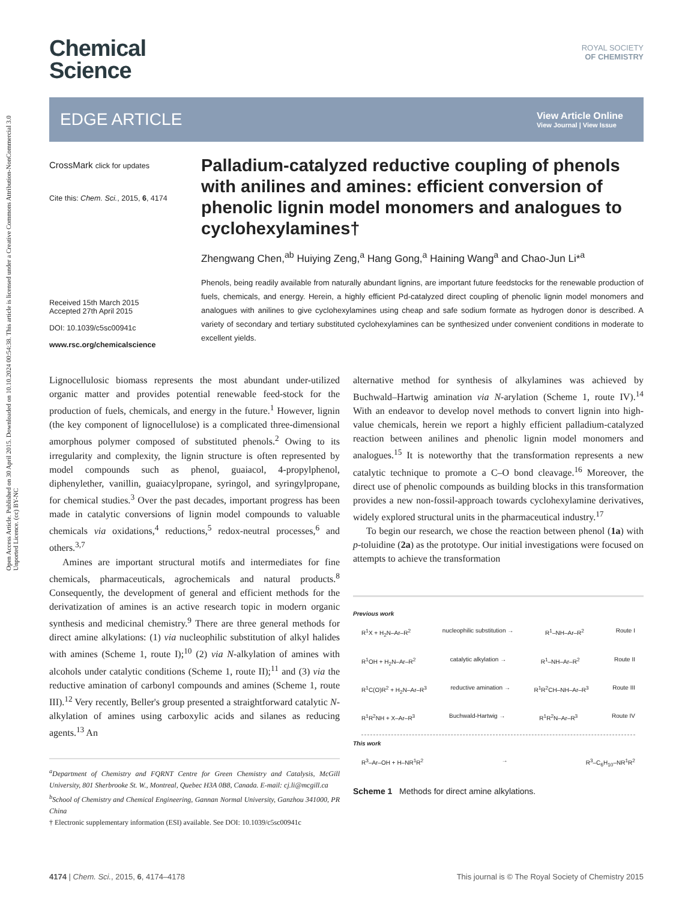Open Access Article. Published on 30 April 2015. Downloaded on 10.10.2024 00:54:38. This article is licensed under a Creative Commons Attribution-NonCommercial 3.0 Unported Licence. (cc) BY-NC
Chemical
Science
ROYAL SOCIETY
OF CHEMISTRY
EDGE ARTICLE
View Article Online
View Journal | View Issue
CrossMark click for updates
Cite this: Chem. Sci., 2015, 6, 4174
Received 15th March 2015
Accepted 27th April 2015
DOI: 10.1039/c5sc00941c
www.rsc.org/chemicalscience
Palladium-catalyzed reductive coupling of phenols with anilines and amines: efficient conversion of phenolic lignin model monomers and analogues to cyclohexylamines†
Zhengwang Chen,<sup>ab</sup> Huiying Zeng,<sup>a</sup> Hang Gong,<sup>a</sup> Haining Wang<sup>a</sup> and Chao-Jun Li*<sup>a</sup>
Phenols, being readily available from naturally abundant lignins, are important future feedstocks for the renewable production of fuels, chemicals, and energy. Herein, a highly efficient Pd-catalyzed direct coupling of phenolic lignin model monomers and analogues with anilines to give cyclohexylamines using cheap and safe sodium formate as hydrogen donor is described. A variety of secondary and tertiary substituted cyclohexylamines can be synthesized under convenient conditions in moderate to excellent yields.
Lignocellulosic biomass represents the most abundant under-utilized organic matter and provides potential renewable feed-stock for the production of fuels, chemicals, and energy in the future.<sup>1</sup> However, lignin (the key component of lignocellulose) is a complicated three-dimensional amorphous polymer composed of substituted phenols.<sup>2</sup> Owing to its irregularity and complexity, the lignin structure is often represented by model compounds such as phenol, guaiacol, 4-propylphenol, diphenylether, vanillin, guaiacylpropane, syringol, and syringylpropane, for chemical studies.<sup>3</sup> Over the past decades, important progress has been made in catalytic conversions of lignin model compounds to valuable chemicals via oxidations,<sup>4</sup> reductions,<sup>5</sup> redox-neutral processes,<sup>6</sup> and others.<sup>3,7</sup>
Amines are important structural motifs and intermediates for fine chemicals, pharmaceuticals, agrochemicals and natural products.<sup>8</sup> Consequently, the development of general and efficient methods for the derivatization of amines is an active research topic in modern organic synthesis and medicinal chemistry.<sup>9</sup> There are three general methods for direct amine alkylations: (1) via nucleophilic substitution of alkyl halides with amines (Scheme 1, route I);<sup>10</sup> (2) via N-alkylation of amines with alcohols under catalytic conditions (Scheme 1, route II);<sup>11</sup> and (3) via the reductive amination of carbonyl compounds and amines (Scheme 1, route III).<sup>12</sup> Very recently, Beller's group presented a straightforward catalytic N-alkylation of amines using carboxylic acids and silanes as reducing agents.<sup>13</sup> An
<sup>a</sup> Department of Chemistry and FQRNT Centre for Green Chemistry and Catalysis, McGill University, 801 Sherbrooke St. W., Montreal, Quebec H3A 0B8, Canada. E-mail: cj.li@mcgill.ca
<sup>b</sup> School of Chemistry and Chemical Engineering, Gannan Normal University, Ganzhou 341000, PR China
† Electronic supplementary information (ESI) available. See DOI: 10.1039/c5sc00941c
alternative method for synthesis of alkylamines was achieved by Buchwald–Hartwig amination via N-arylation (Scheme 1, route IV).<sup>14</sup> With an endeavor to develop novel methods to convert lignin into high-value chemicals, herein we report a highly efficient palladium-catalyzed reaction between anilines and phenolic lignin model monomers and analogues.<sup>15</sup> It is noteworthy that the transformation represents a new catalytic technique to promote a C–O bond cleavage.<sup>16</sup> Moreover, the direct use of phenolic compounds as building blocks in this transformation provides a new non-fossil-approach towards cyclohexylamine derivatives, widely explored structural units in the pharmaceutical industry.<sup>17</sup>
To begin our research, we chose the reaction between phenol (1a) with p-toluidine (2a) as the prototype. Our initial investigations were focused on attempts to achieve the transformation
Previous work
R<sup>1</sup>X + H<sub>2</sub>N–Ar–R<sup>2</sup> nucleophilic substitution → R<sup>1</sup>–NH–Ar–R<sup>2</sup> Route I
R<sup>1</sup>OH + H<sub>2</sub>N–Ar–R<sup>2</sup> catalytic alkylation → R<sup>1</sup>–NH–Ar–R<sup>2</sup> Route II
R<sup>1</sup>C(O)R<sup>2</sup> + H<sub>2</sub>N–Ar–R<sup>3</sup> reductive amination → R<sup>1</sup>R<sup>2</sup>CH–NH–Ar–R<sup>3</sup> Route III
R<sup>1</sup>R<sup>2</sup>NH + X–Ar–R<sup>3</sup> Buchwald-Hartwig → R<sup>1</sup>R<sup>2</sup>N–Ar–R<sup>3</sup> Route IV
This work
R<sup>3</sup>–Ar–OH + H–NR<sup>1</sup>R<sup>2</sup> → R<sup>3</sup>–C<sub>6</sub>H<sub>10</sub>–NR<sup>1</sup>R<sup>2</sup>
Scheme 1 Methods for direct amine alkylations.
4174 | Chem. Sci., 2015, 6, 4174–4178 This journal is © The Royal Society of Chemistry 2015